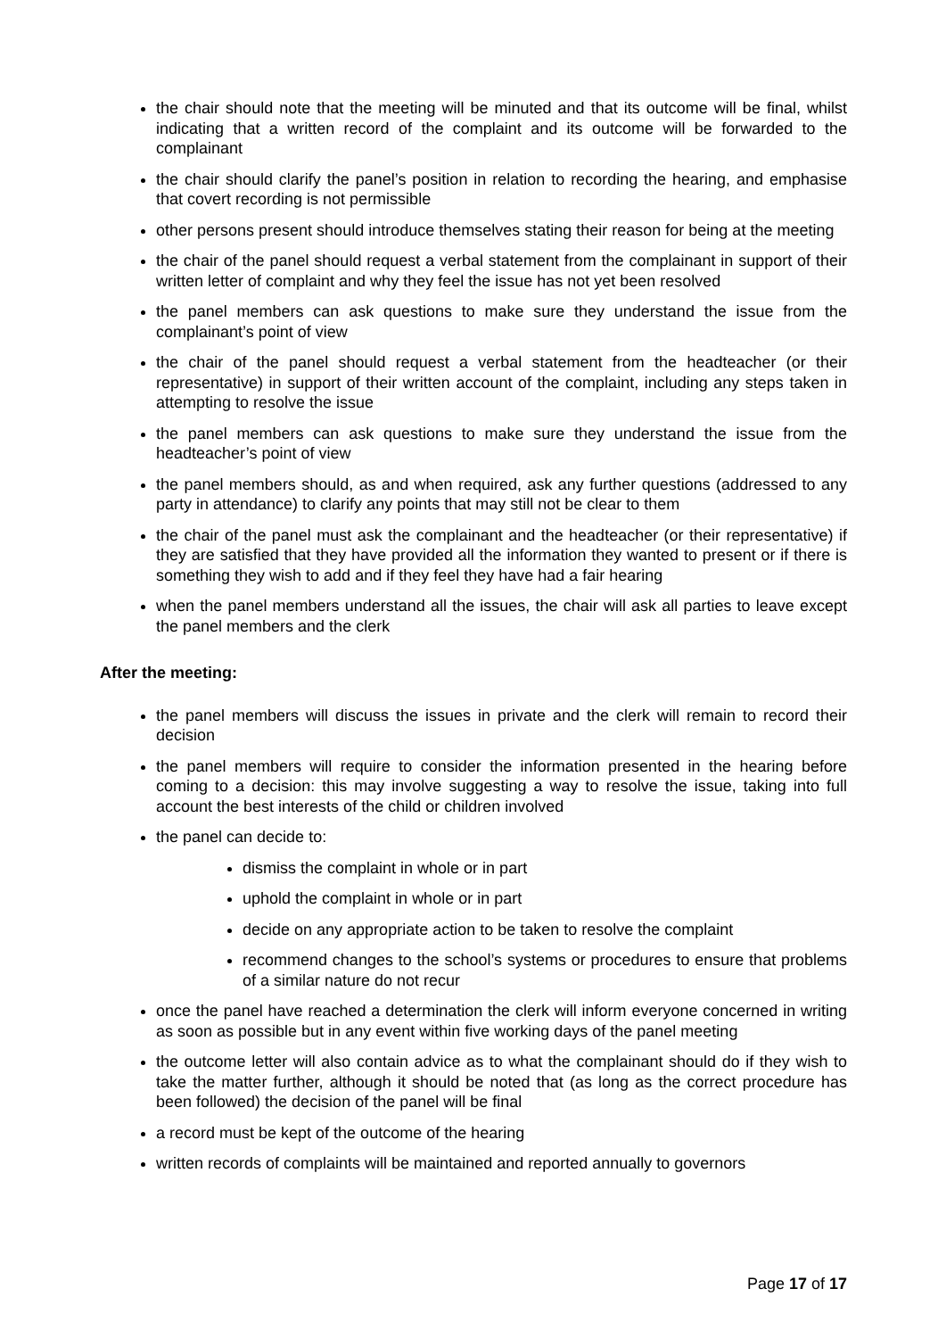the chair should note that the meeting will be minuted and that its outcome will be final, whilst indicating that a written record of the complaint and its outcome will be forwarded to the complainant
the chair should clarify the panel’s position in relation to recording the hearing, and emphasise that covert recording is not permissible
other persons present should introduce themselves stating their reason for being at the meeting
the chair of the panel should request a verbal statement from the complainant in support of their written letter of complaint and why they feel the issue has not yet been resolved
the panel members can ask questions to make sure they understand the issue from the complainant’s point of view
the chair of the panel should request a verbal statement from the headteacher (or their representative) in support of their written account of the complaint, including any steps taken in attempting to resolve the issue
the panel members can ask questions to make sure they understand the issue from the headteacher’s point of view
the panel members should, as and when required, ask any further questions (addressed to any party in attendance) to clarify any points that may still not be clear to them
the chair of the panel must ask the complainant and the headteacher (or their representative) if they are satisfied that they have provided all the information they wanted to present or if there is something they wish to add and if they feel they have had a fair hearing
when the panel members understand all the issues, the chair will ask all parties to leave except the panel members and the clerk
After the meeting:
the panel members will discuss the issues in private and the clerk will remain to record their decision
the panel members will require to consider the information presented in the hearing before coming to a decision: this may involve suggesting a way to resolve the issue, taking into full account the best interests of the child or children involved
the panel can decide to:
dismiss the complaint in whole or in part
uphold the complaint in whole or in part
decide on any appropriate action to be taken to resolve the complaint
recommend changes to the school’s systems or procedures to ensure that problems of a similar nature do not recur
once the panel have reached a determination the clerk will inform everyone concerned in writing as soon as possible but in any event within five working days of the panel meeting
the outcome letter will also contain advice as to what the complainant should do if they wish to take the matter further, although it should be noted that (as long as the correct procedure has been followed) the decision of the panel will be final
a record must be kept of the outcome of the hearing
written records of complaints will be maintained and reported annually to governors
Page 17 of 17